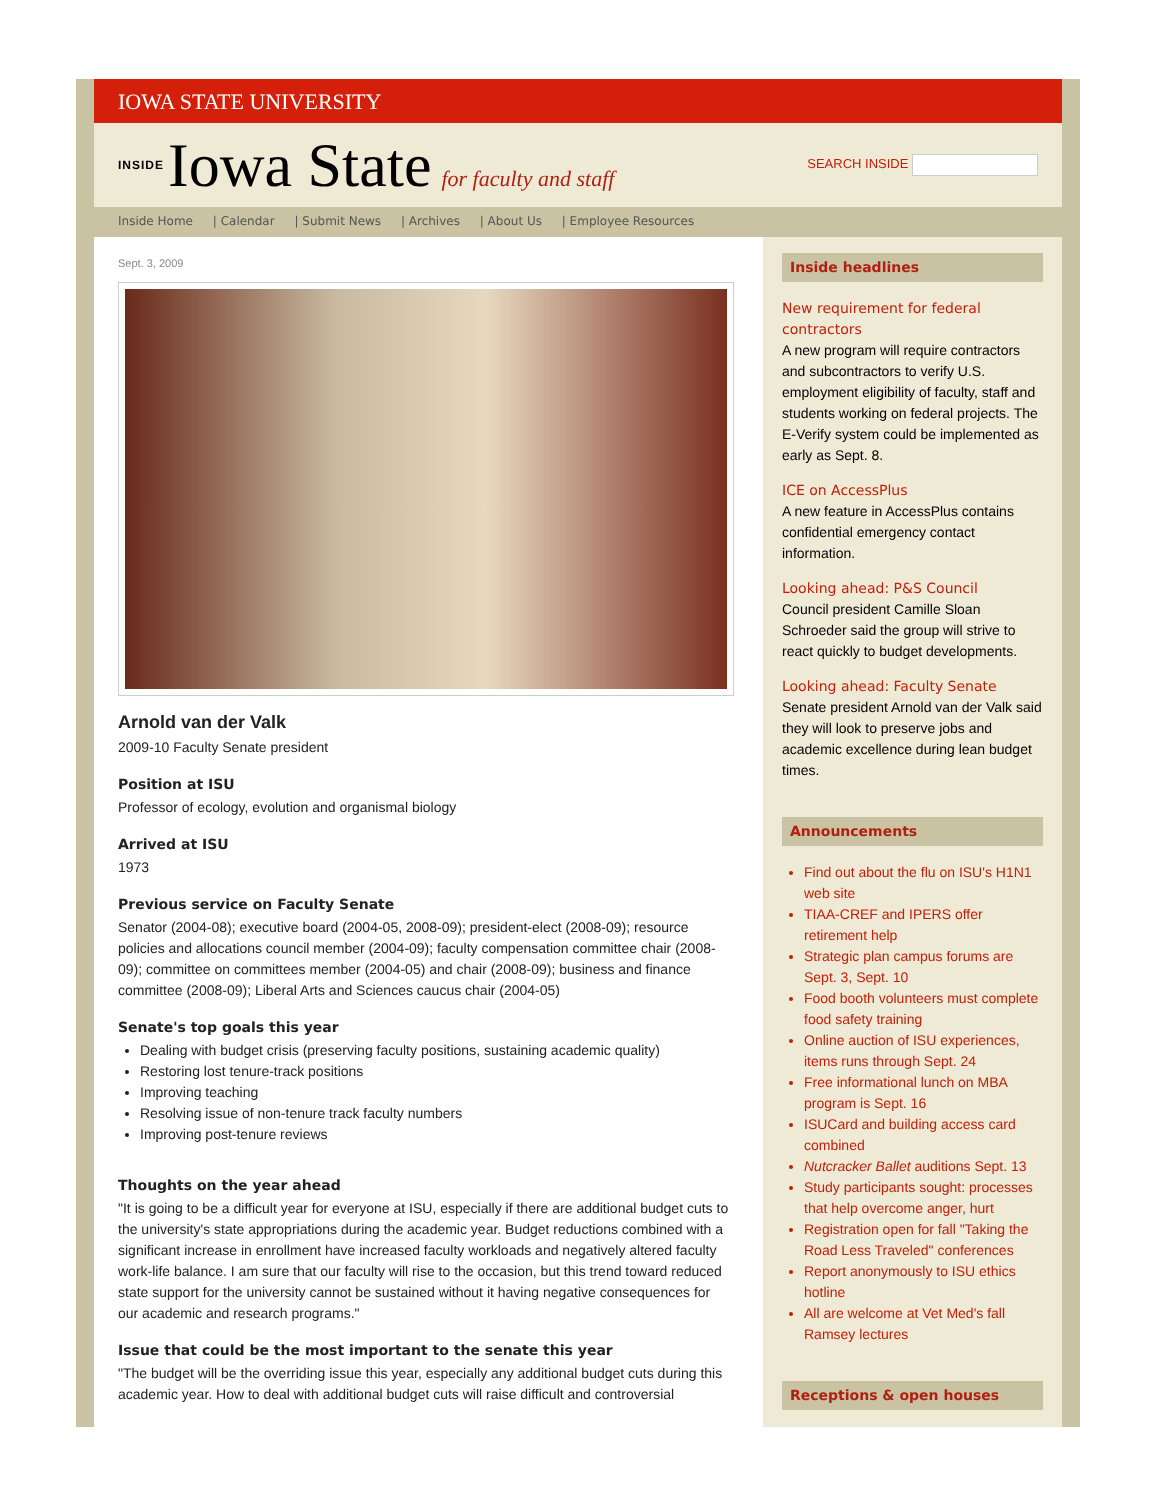IOWA STATE UNIVERSITY
INSIDE Iowa State for faculty and staff
SEARCH INSIDE
Inside Home | Calendar | Submit News | Archives | About Us | Employee Resources
Sept. 3, 2009
Arnold van der Valk
2009-10 Faculty Senate president
Position at ISU
Professor of ecology, evolution and organismal biology
Arrived at ISU
1973
Previous service on Faculty Senate
Senator (2004-08); executive board (2004-05, 2008-09); president-elect (2008-09); resource policies and allocations council member (2004-09); faculty compensation committee chair (2008-09); committee on committees member (2004-05) and chair (2008-09); business and finance committee (2008-09); Liberal Arts and Sciences caucus chair (2004-05)
Senate's top goals this year
Dealing with budget crisis (preserving faculty positions, sustaining academic quality)
Restoring lost tenure-track positions
Improving teaching
Resolving issue of non-tenure track faculty numbers
Improving post-tenure reviews
Thoughts on the year ahead
"It is going to be a difficult year for everyone at ISU, especially if there are additional budget cuts to the university's state appropriations during the academic year. Budget reductions combined with a significant increase in enrollment have increased faculty workloads and negatively altered faculty work-life balance. I am sure that our faculty will rise to the occasion, but this trend toward reduced state support for the university cannot be sustained without it having negative consequences for our academic and research programs."
Issue that could be the most important to the senate this year
"The budget will be the overriding issue this year, especially any additional budget cuts during this academic year. How to deal with additional budget cuts will raise difficult and controversial
Inside headlines
New requirement for federal contractors
A new program will require contractors and subcontractors to verify U.S. employment eligibility of faculty, staff and students working on federal projects. The E-Verify system could be implemented as early as Sept. 8.
ICE on AccessPlus
A new feature in AccessPlus contains confidential emergency contact information.
Looking ahead: P&S Council
Council president Camille Sloan Schroeder said the group will strive to react quickly to budget developments.
Looking ahead: Faculty Senate
Senate president Arnold van der Valk said they will look to preserve jobs and academic excellence during lean budget times.
Announcements
Find out about the flu on ISU's H1N1 web site
TIAA-CREF and IPERS offer retirement help
Strategic plan campus forums are Sept. 3, Sept. 10
Food booth volunteers must complete food safety training
Online auction of ISU experiences, items runs through Sept. 24
Free informational lunch on MBA program is Sept. 16
ISUCard and building access card combined
Nutcracker Ballet auditions Sept. 13
Study participants sought: processes that help overcome anger, hurt
Registration open for fall "Taking the Road Less Traveled" conferences
Report anonymously to ISU ethics hotline
All are welcome at Vet Med's fall Ramsey lectures
Receptions & open houses